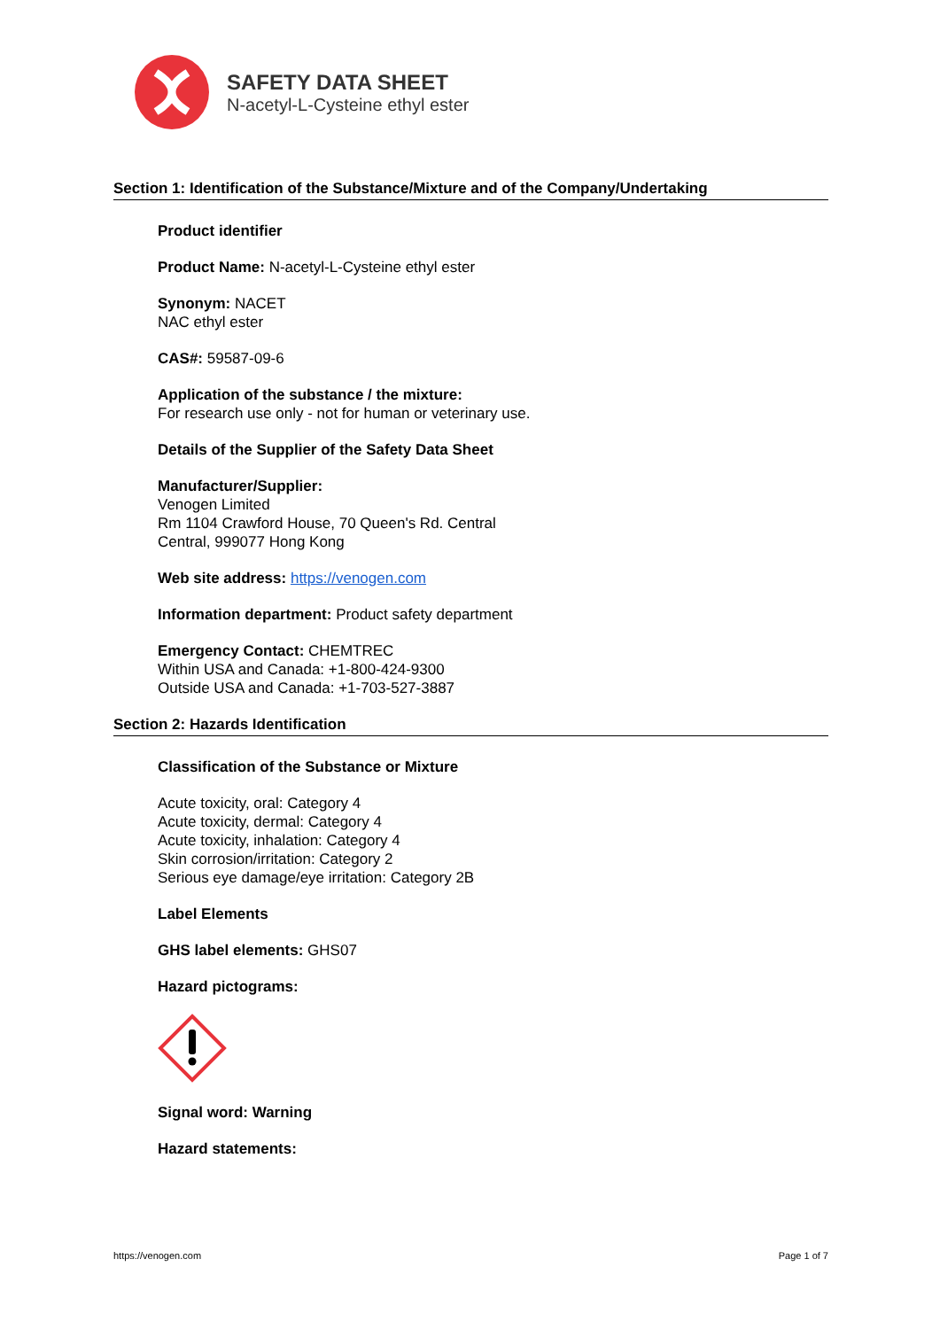SAFETY DATA SHEET
N-acetyl-L-Cysteine ethyl ester
Section 1: Identification of the Substance/Mixture and of the Company/Undertaking
Product identifier
Product Name: N-acetyl-L-Cysteine ethyl ester
Synonym: NACET
NAC ethyl ester
CAS#: 59587-09-6
Application of the substance / the mixture:
For research use only - not for human or veterinary use.
Details of the Supplier of the Safety Data Sheet
Manufacturer/Supplier:
Venogen Limited
Rm 1104 Crawford House, 70 Queen's Rd. Central
Central, 999077 Hong Kong
Web site address: https://venogen.com
Information department: Product safety department
Emergency Contact: CHEMTREC
Within USA and Canada: +1-800-424-9300
Outside USA and Canada: +1-703-527-3887
Section 2: Hazards Identification
Classification of the Substance or Mixture
Acute toxicity, oral: Category 4
Acute toxicity, dermal: Category 4
Acute toxicity, inhalation: Category 4
Skin corrosion/irritation: Category 2
Serious eye damage/eye irritation: Category 2B
Label Elements
GHS label elements: GHS07
Hazard pictograms:
Signal word: Warning
Hazard statements:
https://venogen.com Page 1 of 7